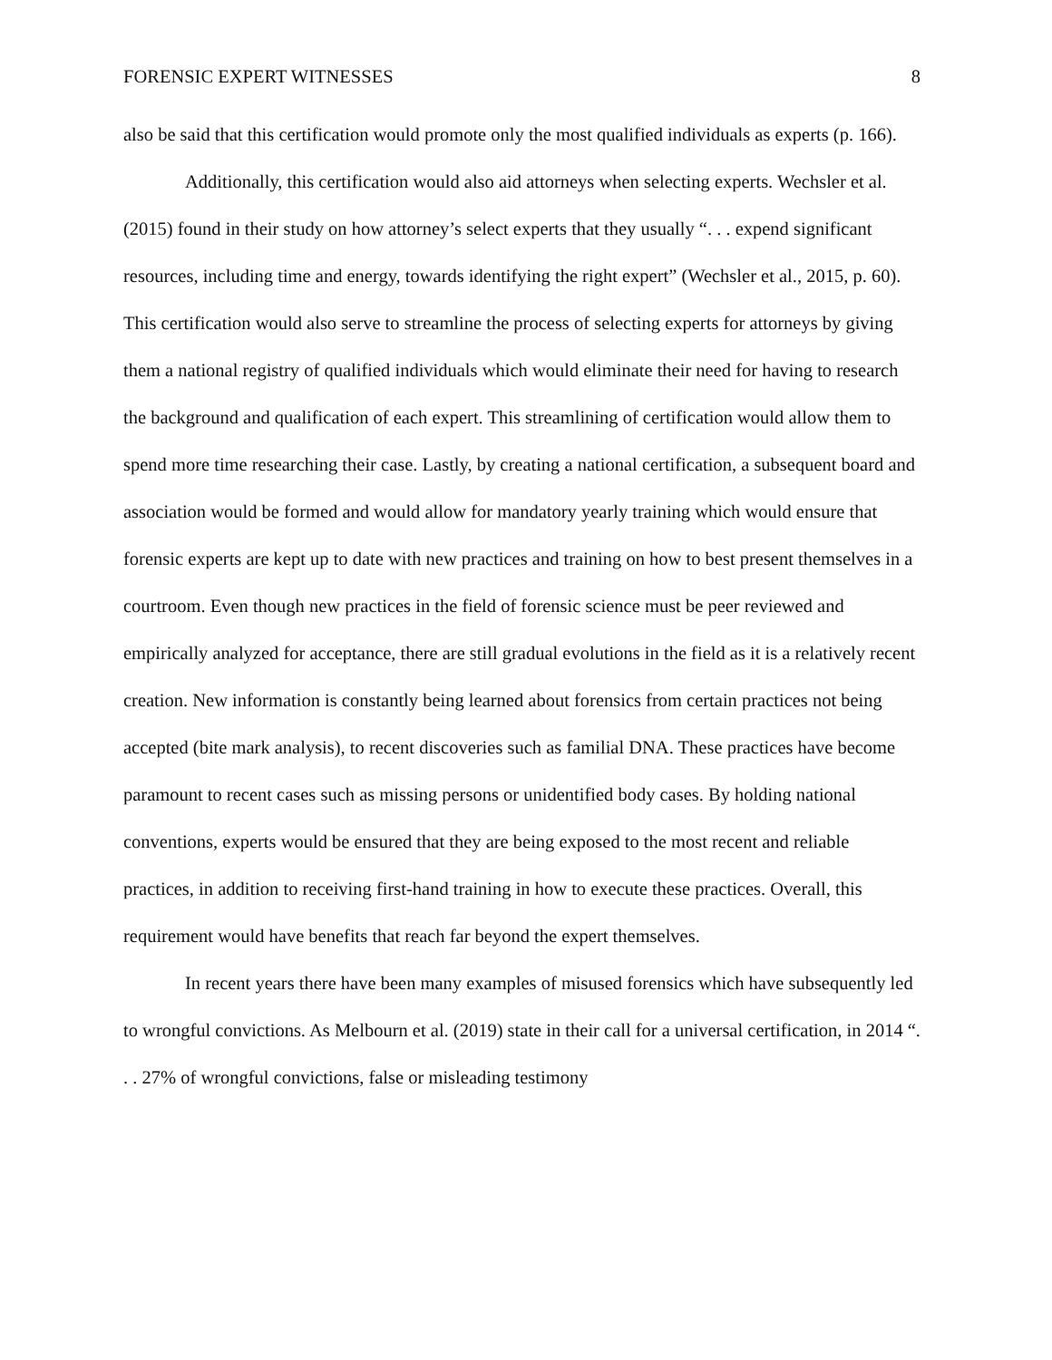FORENSIC EXPERT WITNESSES 8
also be said that this certification would promote only the most qualified individuals as experts (p. 166).
Additionally, this certification would also aid attorneys when selecting experts. Wechsler et al. (2015) found in their study on how attorney’s select experts that they usually “. . . expend significant resources, including time and energy, towards identifying the right expert” (Wechsler et al., 2015, p. 60). This certification would also serve to streamline the process of selecting experts for attorneys by giving them a national registry of qualified individuals which would eliminate their need for having to research the background and qualification of each expert. This streamlining of certification would allow them to spend more time researching their case. Lastly, by creating a national certification, a subsequent board and association would be formed and would allow for mandatory yearly training which would ensure that forensic experts are kept up to date with new practices and training on how to best present themselves in a courtroom. Even though new practices in the field of forensic science must be peer reviewed and empirically analyzed for acceptance, there are still gradual evolutions in the field as it is a relatively recent creation. New information is constantly being learned about forensics from certain practices not being accepted (bite mark analysis), to recent discoveries such as familial DNA. These practices have become paramount to recent cases such as missing persons or unidentified body cases. By holding national conventions, experts would be ensured that they are being exposed to the most recent and reliable practices, in addition to receiving first-hand training in how to execute these practices. Overall, this requirement would have benefits that reach far beyond the expert themselves.
In recent years there have been many examples of misused forensics which have subsequently led to wrongful convictions. As Melbourn et al. (2019) state in their call for a universal certification, in 2014 “. . . 27% of wrongful convictions, false or misleading testimony